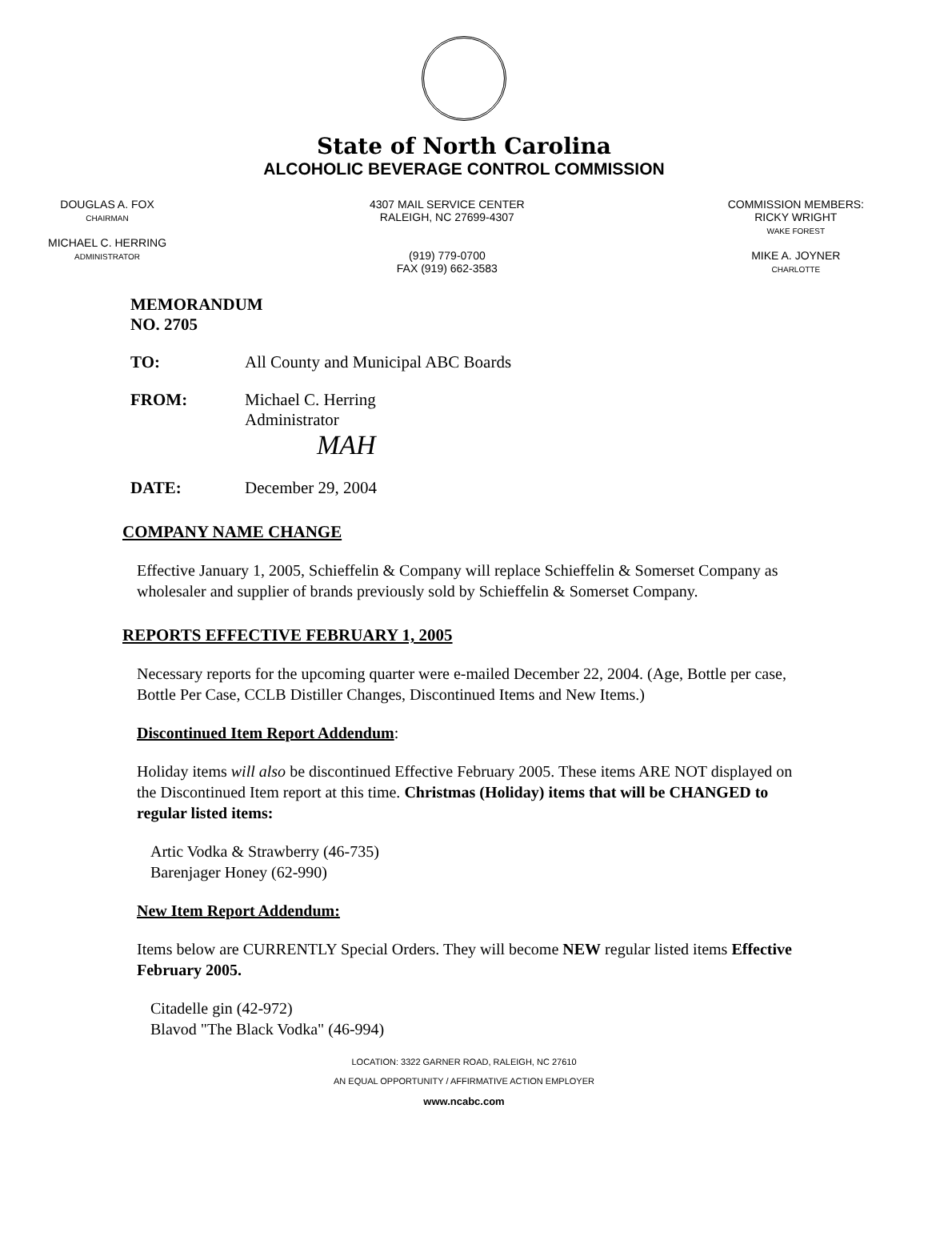State of North Carolina
ALCOHOLIC BEVERAGE CONTROL COMMISSION
DOUGLAS A. FOX
CHAIRMAN
MICHAEL C. HERRING
ADMINISTRATOR
4307 MAIL SERVICE CENTER
RALEIGH, NC 27699-4307
(919) 779-0700
FAX (919) 662-3583
COMMISSION MEMBERS:
RICKY WRIGHT
WAKE FOREST
MIKE A. JOYNER
CHARLOTTE
MEMORANDUM NO. 2705
TO: All County and Municipal ABC Boards
FROM: Michael C. Herring
Administrator
MAH
DATE: December 29, 2004
COMPANY NAME CHANGE
Effective January 1, 2005, Schieffelin & Company will replace Schieffelin & Somerset Company as wholesaler and supplier of brands previously sold by Schieffelin & Somerset Company.
REPORTS EFFECTIVE FEBRUARY 1, 2005
Necessary reports for the upcoming quarter were e-mailed December 22, 2004. (Age, Bottle per case, Bottle Per Case, CCLB Distiller Changes, Discontinued Items and New Items.)
Discontinued Item Report Addendum:
Holiday items will also be discontinued Effective February 2005. These items ARE NOT displayed on the Discontinued Item report at this time. Christmas (Holiday) items that will be CHANGED to regular listed items:
Artic Vodka & Strawberry (46-735)
Barenjager Honey (62-990)
New Item Report Addendum:
Items below are CURRENTLY Special Orders. They will become NEW regular listed items Effective February 2005.
Citadelle gin (42-972)
Blavod "The Black Vodka" (46-994)
LOCATION: 3322 GARNER ROAD, RALEIGH, NC 27610
AN EQUAL OPPORTUNITY / AFFIRMATIVE ACTION EMPLOYER
www.ncabc.com